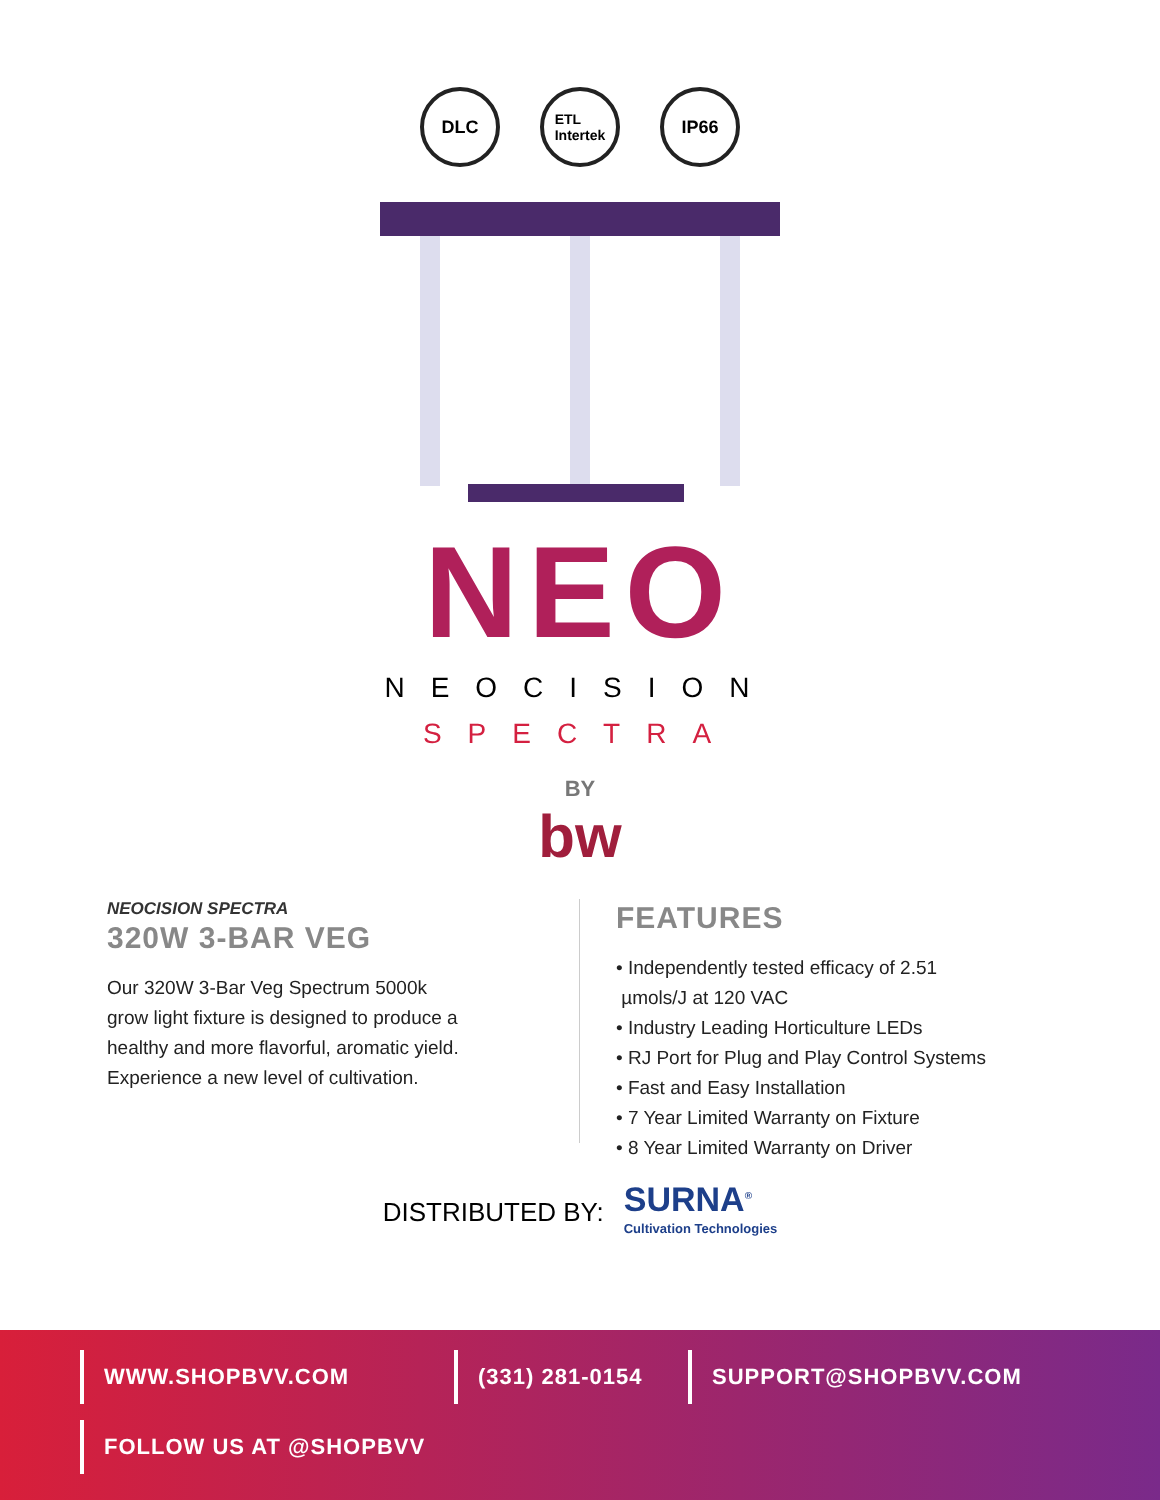DLC
ETL
Intertek
IP66
NEO
NEOCISION
SPECTRA
BY
bw
NEOCISION SPECTRA
320W 3-BAR VEG
Our 320W 3-Bar Veg Spectrum 5000k
grow light fixture is designed to produce a
healthy and more flavorful, aromatic yield.
Experience a new level of cultivation.
FEATURES
• Independently tested efficacy of 2.51
µmols/J at 120 VAC
• Industry Leading Horticulture LEDs
• RJ Port for Plug and Play Control Systems
• Fast and Easy Installation
• 7 Year Limited Warranty on Fixture
• 8 Year Limited Warranty on Driver
DISTRIBUTED BY:
SURNA<sup>®</sup>
Cultivation Technologies
WWW.SHOPBVV.COM (331) 281-0154
SUPPORT@SHOPBVV.COM
FOLLOW US AT @SHOPBVV